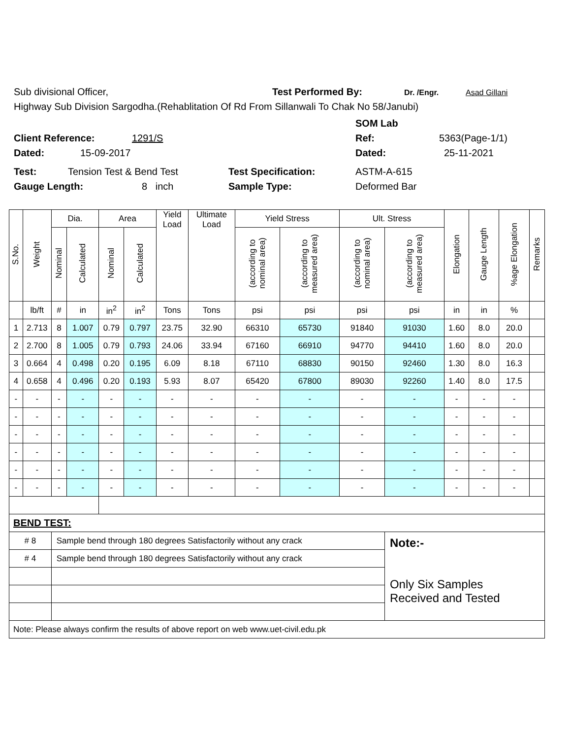Sub divisional Officer, Test Performed By: Dr. /Engr. Asad Gillani
Highway Sub Division Sargodha.(Rehablitation Of Rd From Sillanwali To Chak No 58/Janubi)
SOM Lab
Client Reference: 1291/S Ref: 5363(Page-1/1)
Dated: 15-09-2017 Dated: 25-11-2021
Test: Tension Test & Bend Test Test Specification: ASTM-A-615
Gauge Length: 8 inch Sample Type: Deformed Bar
| S.No. | Weight | Dia. | | Area | | Yield Load | Ultimate Load | Yield Stress | | Ult. Stress | | Elongation | Gauge Length | %age Elongation | Remarks |
| --- | --- | --- | --- | --- | --- | --- | --- | --- | --- | --- | --- | --- | --- | --- | --- |
| | | Nominal | Calculated | Nominal | Calculated | | | (according to nominal area) | (according to measured area) | (according to nominal area) | (according to measured area) | | | | |
| | lb/ft | # | in | in<sup>2</sup> | in<sup>2</sup> | Tons | Tons | psi | psi | psi | psi | in | in | % | |
| 1 | 2.713 | 8 | 1.007 | 0.79 | 0.797 | 23.75 | 32.90 | 66310 | 65730 | 91840 | 91030 | 1.60 | 8.0 | 20.0 | |
| 2 | 2.700 | 8 | 1.005 | 0.79 | 0.793 | 24.06 | 33.94 | 67160 | 66910 | 94770 | 94410 | 1.60 | 8.0 | 20.0 | |
| 3 | 0.664 | 4 | 0.498 | 0.20 | 0.195 | 6.09 | 8.18 | 67110 | 68830 | 90150 | 92460 | 1.30 | 8.0 | 16.3 | |
| 4 | 0.658 | 4 | 0.496 | 0.20 | 0.193 | 5.93 | 8.07 | 65420 | 67800 | 89030 | 92260 | 1.40 | 8.0 | 17.5 | |
| - | - | - | - | - | - | - | - | - | - | - | - | - | - | - | |
| - | - | - | - | - | - | - | - | - | - | - | - | - | - | - | |
| - | - | - | - | - | - | - | - | - | - | - | - | - | - | - | |
| - | - | - | - | - | - | - | - | - | - | - | - | - | - | - | |
| - | - | - | - | - | - | - | - | - | - | - | - | - | - | - | |
| - | - | - | - | - | - | - | - | - | - | - | - | - | - | - | |
| BEND TEST: | | | | | | | | | | | | | | | |
| # 8 | | Sample bend through 180 degrees Satisfactorily without any crack | | | | | | | | | Note:- Only Six Samples Received and Tested | | | | |
| # 4 | | Sample bend through 180 degrees Satisfactorily without any crack | | | | | | | | | | | | | |
| Note: Please always confirm the results of above report on web www.uet-civil.edu.pk | | | | | | | | | | | | | | | |